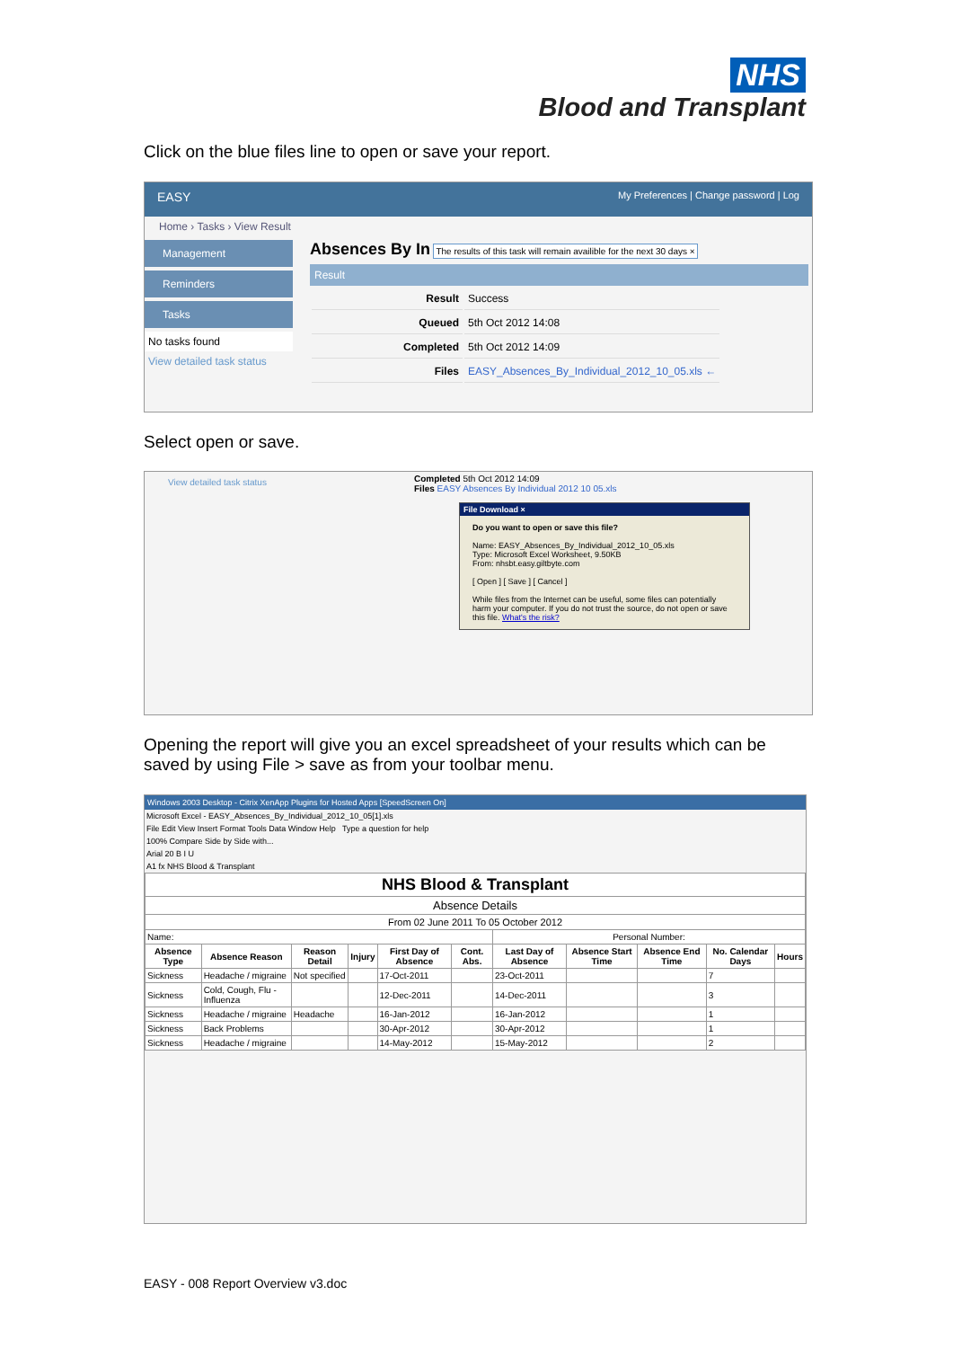NHS
Blood and Transplant
Click on the blue files line to open or save your report.
EASY My Preferences | Change password | Log
Home › Tasks › View Result
Management
Reminders
Tasks
No tasks found
View detailed task status
Absences By In The results of this task will remain availible for the next 30 days ×
Result
| Result | Success |
| Queued | 5th Oct 2012 14:08 |
| Completed | 5th Oct 2012 14:09 |
| Files | EASY_Absences_By_Individual_2012_10_05.xls ← |
Select open or save.
View detailed task status
Completed 5th Oct 2012 14:09
Files EASY Absences By Individual 2012 10 05.xls
File Download ×
Do you want to open or save this file?
Name: EASY_Absences_By_Individual_2012_10_05.xls
Type: Microsoft Excel Worksheet, 9.50KB
From: nhsbt.easy.giltbyte.com
[ Open ] [ Save ] [ Cancel ]
While files from the Internet can be useful, some files can potentially harm your computer. If you do not trust the source, do not open or save this file. What's the risk?
Opening the report will give you an excel spreadsheet of your results which can be saved by using File > save as from your toolbar menu.
Windows 2003 Desktop - Citrix XenApp Plugins for Hosted Apps [SpeedScreen On]
Microsoft Excel - EASY_Absences_By_Individual_2012_10_05[1].xls
File Edit View Insert Format Tools Data Window Help Type a question for help
100% Compare Side by Side with...
Arial 20 B I U
A1 fx NHS Blood & Transplant
| NHS Blood & Transplant | | | | | | | | | | |
| Absence Details | | | | | | | | | | |
| From 02 June 2011 To 05 October 2012 | | | | | | | | | | |
| Name: | | | | | | Personal Number: | | | | |
| Absence Type | Absence Reason | Reason Detail | Injury | First Day of Absence | Cont. Abs. | Last Day of Absence | Absence Start Time | Absence End Time | No. Calendar Days | Hours |
| Sickness | Headache / migraine | Not specified | | 17-Oct-2011 | | 23-Oct-2011 | | | 7 | |
| Sickness | Cold, Cough, Flu - Influenza | | | 12-Dec-2011 | | 14-Dec-2011 | | | 3 | |
| Sickness | Headache / migraine | Headache | | 16-Jan-2012 | | 16-Jan-2012 | | | 1 | |
| Sickness | Back Problems | | | 30-Apr-2012 | | 30-Apr-2012 | | | 1 | |
| Sickness | Headache / migraine | | | 14-May-2012 | | 15-May-2012 | | | 2 | |
EASY - 008 Report Overview v3.doc